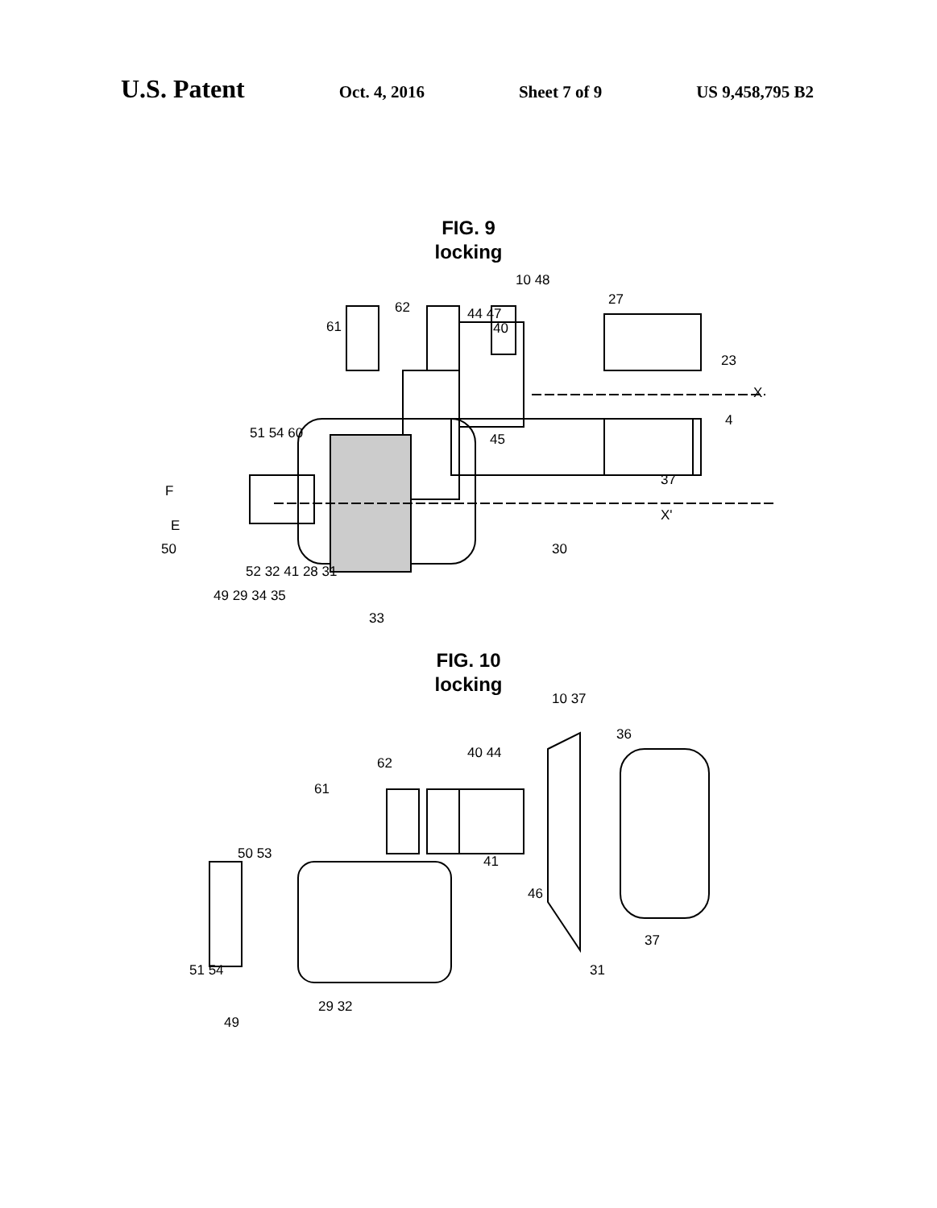U.S. Patent
Oct. 4, 2016 Sheet 7 of 9 US 9,458,795 B2
FIG. 9
locking
FIG. 10
locking
10 48
27
62 44 47
61 40
23
X
4
45
51 54 60
37
F
X'
E
50 30
52 32 41 28 31
49 29 34 35
33
10 37
36
40 44
62
61
50 53 41
46
37
51 54 31
29 32
49